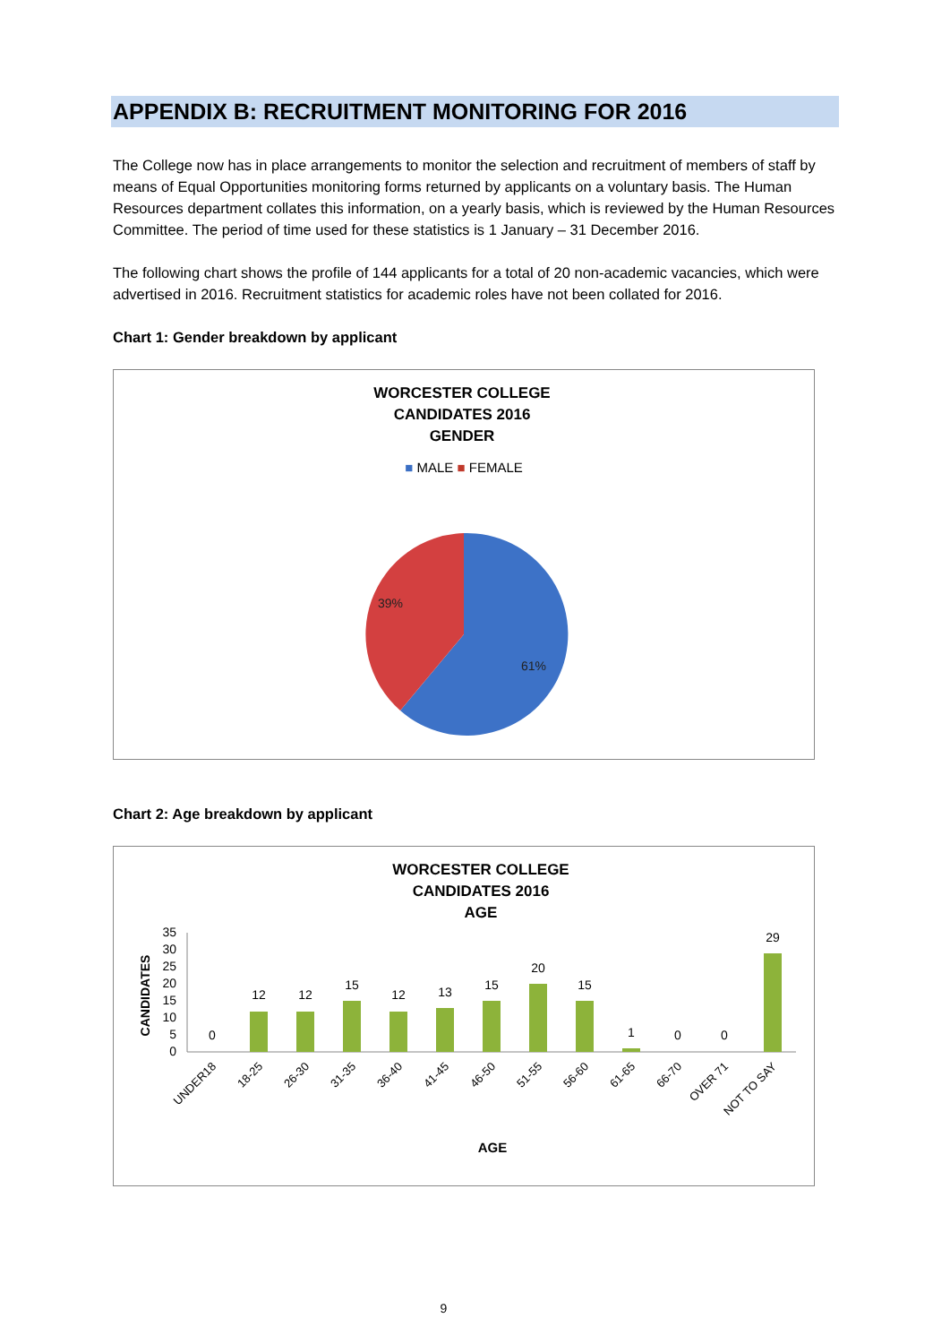APPENDIX B: RECRUITMENT MONITORING FOR 2016
The College now has in place arrangements to monitor the selection and recruitment of members of staff by means of Equal Opportunities monitoring forms returned by applicants on a voluntary basis. The Human Resources department collates this information, on a yearly basis, which is reviewed by the Human Resources Committee. The period of time used for these statistics is 1 January – 31 December 2016.
The following chart shows the profile of 144 applicants for a total of 20 non-academic vacancies, which were advertised in 2016. Recruitment statistics for academic roles have not been collated for 2016.
Chart 1: Gender breakdown by applicant
WORCESTER COLLEGE
CANDIDATES 2016
GENDER
■ MALE ■ FEMALE
39%
61%
Chart 2: Age breakdown by applicant
WORCESTER COLLEGE
CANDIDATES 2016
AGE
35
30
25
20
15
10
5
0
CANDIDATES
0
12
12
15
12
13
15
20
15
1
0
0
29
UNDER18
18-25
26-30
31-35
36-40
41-45
46-50
51-55
56-60
61-65
66-70
OVER 71
NOT TO SAY
AGE
9